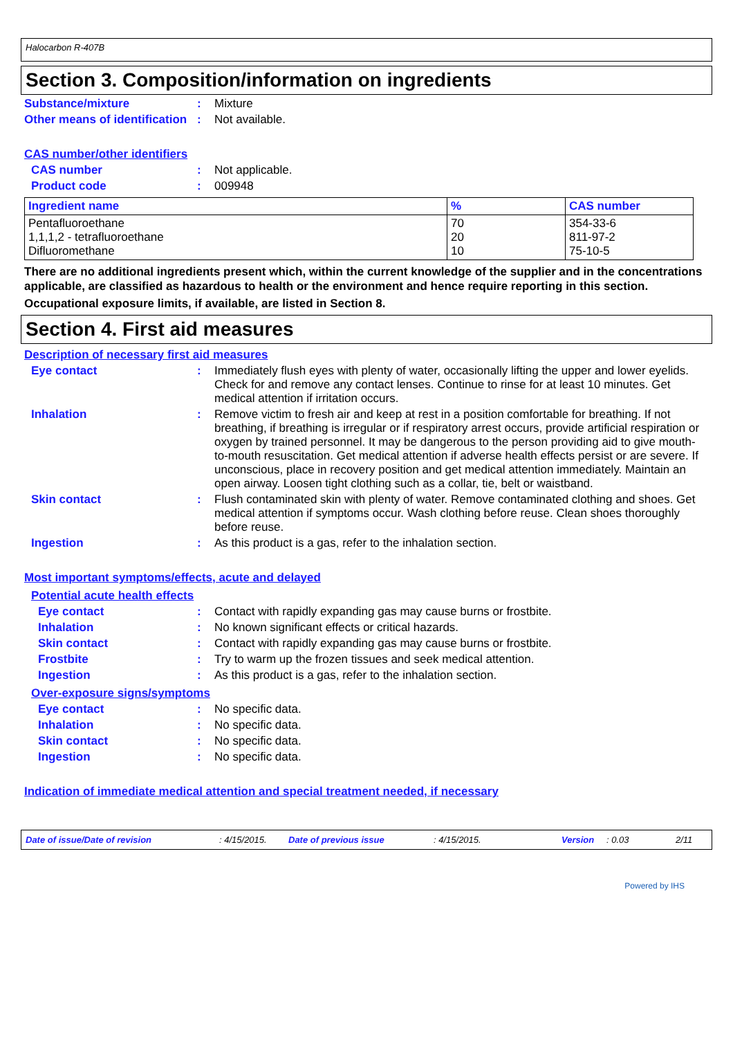Halocarbon R-407B
Section 3. Composition/information on ingredients
Substance/mixture: Mixture
Other means of identification: Not available.
CAS number/other identifiers
CAS number: Not applicable.
Product code: 009948
| Ingredient name | % | CAS number |
| --- | --- | --- |
| Pentafluoroethane 1,1,1,2 - tetrafluoroethane Difluoromethane | 70 20 10 | 354-33-6 811-97-2 75-10-5 |
There are no additional ingredients present which, within the current knowledge of the supplier and in the concentrations applicable, are classified as hazardous to health or the environment and hence require reporting in this section.
Occupational exposure limits, if available, are listed in Section 8.
Section 4. First aid measures
Description of necessary first aid measures
Eye contact: Immediately flush eyes with plenty of water, occasionally lifting the upper and lower eyelids. Check for and remove any contact lenses. Continue to rinse for at least 10 minutes. Get medical attention if irritation occurs.
Inhalation: Remove victim to fresh air and keep at rest in a position comfortable for breathing. If not breathing, if breathing is irregular or if respiratory arrest occurs, provide artificial respiration or oxygen by trained personnel. It may be dangerous to the person providing aid to give mouth-to-mouth resuscitation. Get medical attention if adverse health effects persist or are severe. If unconscious, place in recovery position and get medical attention immediately. Maintain an open airway. Loosen tight clothing such as a collar, tie, belt or waistband.
Skin contact: Flush contaminated skin with plenty of water. Remove contaminated clothing and shoes. Get medical attention if symptoms occur. Wash clothing before reuse. Clean shoes thoroughly before reuse.
Ingestion: As this product is a gas, refer to the inhalation section.
Most important symptoms/effects, acute and delayed
Potential acute health effects
Eye contact: Contact with rapidly expanding gas may cause burns or frostbite.
Inhalation: No known significant effects or critical hazards.
Skin contact: Contact with rapidly expanding gas may cause burns or frostbite.
Frostbite: Try to warm up the frozen tissues and seek medical attention.
Ingestion: As this product is a gas, refer to the inhalation section.
Over-exposure signs/symptoms
Eye contact: No specific data.
Inhalation: No specific data.
Skin contact: No specific data.
Ingestion: No specific data.
Indication of immediate medical attention and special treatment needed, if necessary
Date of issue/Date of revision: 4/15/2015. Date of previous issue: 4/15/2015. Version: 0.03 2/11
Powered by IHS